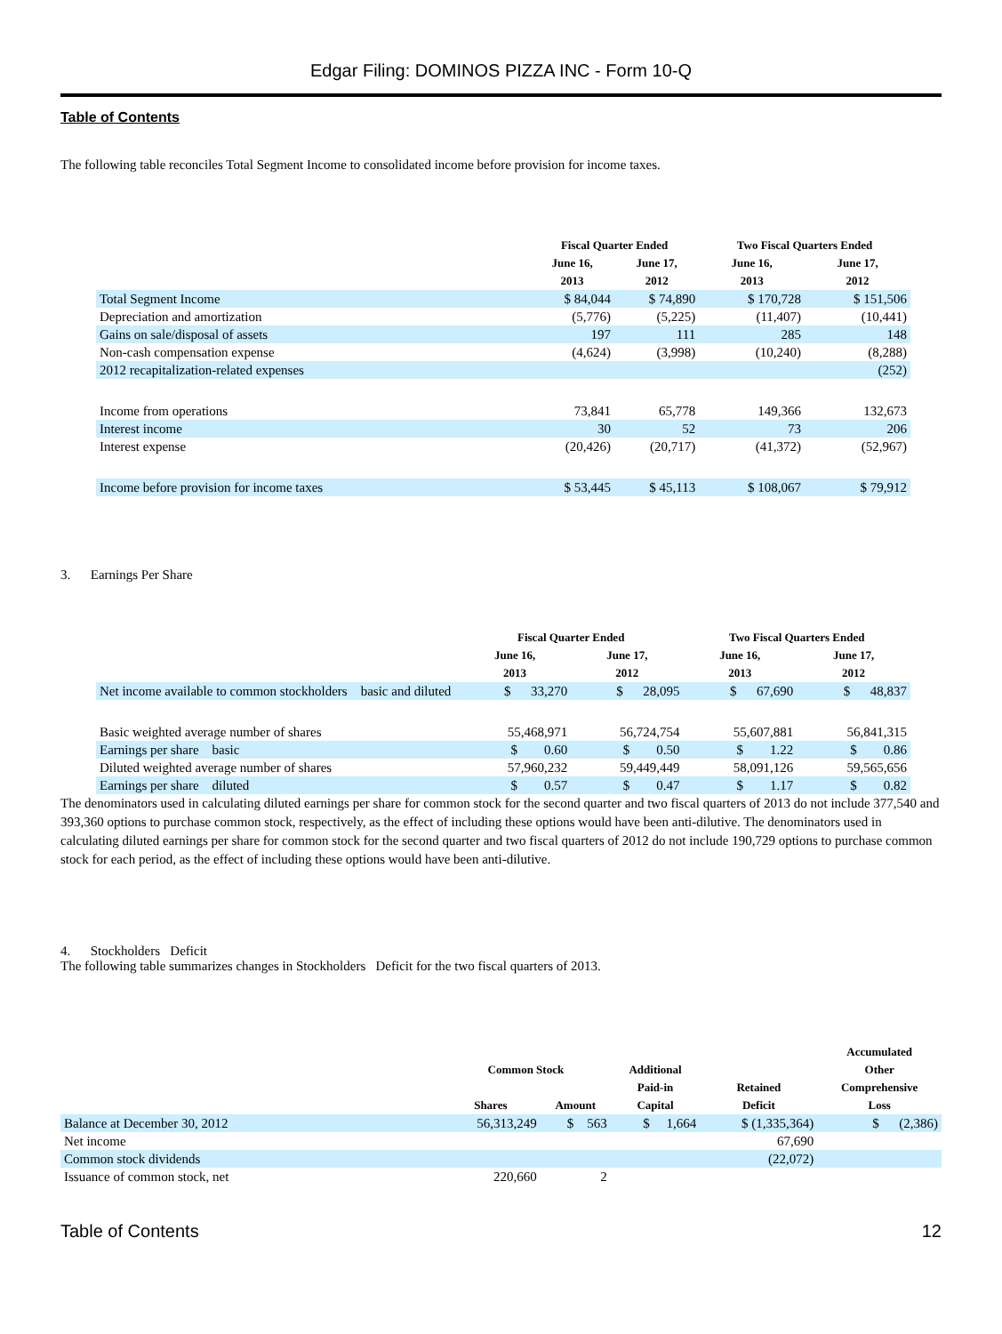Edgar Filing: DOMINOS PIZZA INC - Form 10-Q
Table of Contents
The following table reconciles Total Segment Income to consolidated income before provision for income taxes.
| | Fiscal Quarter Ended | | Two Fiscal Quarters Ended | |
| --- | --- | --- | --- | --- |
| | June 16, 2013 | June 17, 2012 | June 16, 2013 | June 17, 2012 |
| Total Segment Income | $ 84,044 | $ 74,890 | $ 170,728 | $ 151,506 |
| Depreciation and amortization | (5,776) | (5,225) | (11,407) | (10,441) |
| Gains on sale/disposal of assets | 197 | 111 | 285 | 148 |
| Non-cash compensation expense | (4,624) | (3,998) | (10,240) | (8,288) |
| 2012 recapitalization-related expenses | | | | (252) |
| Income from operations | 73,841 | 65,778 | 149,366 | 132,673 |
| Interest income | 30 | 52 | 73 | 206 |
| Interest expense | (20,426) | (20,717) | (41,372) | (52,967) |
| Income before provision for income taxes | $ 53,445 | $ 45,113 | $ 108,067 | $ 79,912 |
3. Earnings Per Share
| | Fiscal Quarter Ended | | Two Fiscal Quarters Ended | |
| --- | --- | --- | --- | --- |
| | June 16, 2013 | June 17, 2012 | June 16, 2013 | June 17, 2012 |
| Net income available to common stockholders basic and diluted | $ 33,270 | $ 28,095 | $ 67,690 | $ 48,837 |
| Basic weighted average number of shares | 55,468,971 | 56,724,754 | 55,607,881 | 56,841,315 |
| Earnings per share basic | $ 0.60 | $ 0.50 | $ 1.22 | $ 0.86 |
| Diluted weighted average number of shares | 57,960,232 | 59,449,449 | 58,091,126 | 59,565,656 |
| Earnings per share diluted | $ 0.57 | $ 0.47 | $ 1.17 | $ 0.82 |
The denominators used in calculating diluted earnings per share for common stock for the second quarter and two fiscal quarters of 2013 do not include 377,540 and 393,360 options to purchase common stock, respectively, as the effect of including these options would have been anti-dilutive. The denominators used in calculating diluted earnings per share for common stock for the second quarter and two fiscal quarters of 2012 do not include 190,729 options to purchase common stock for each period, as the effect of including these options would have been anti-dilutive.
4. Stockholders Deficit
The following table summarizes changes in Stockholders Deficit for the two fiscal quarters of 2013.
| | Common Stock | | Additional Paid-in Capital | Retained Deficit | Accumulated Other Comprehensive Loss |
| --- | --- | --- | --- | --- | --- |
| | Shares | Amount | | | |
| Balance at December 30, 2012 | 56,313,249 | $ 563 | $ 1,664 | $ (1,335,364) | $ (2,386) |
| Net income | | | | 67,690 | |
| Common stock dividends | | | | (22,072) | |
| Issuance of common stock, net | 220,660 | 2 | | | |
Table of Contents 12